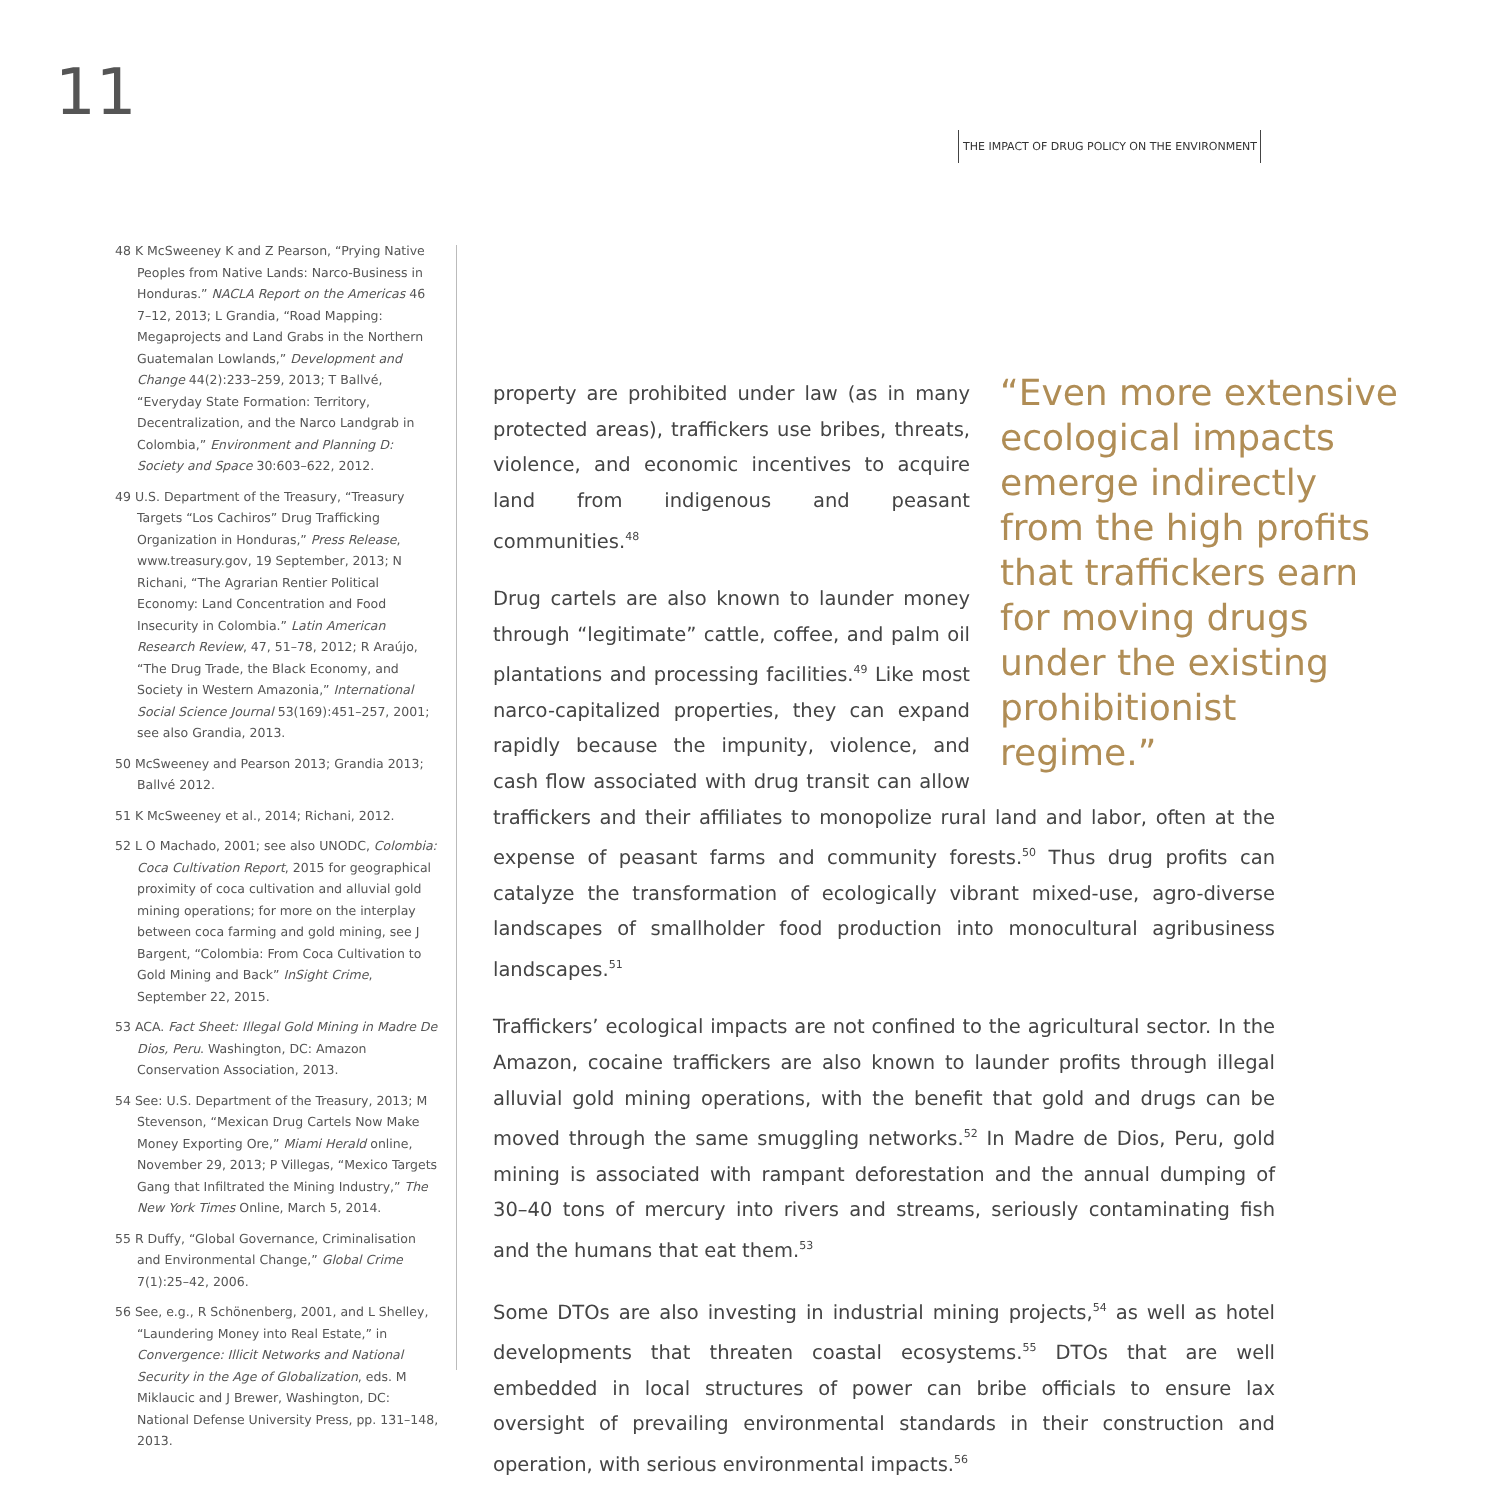11
THE IMPACT OF DRUG POLICY ON THE ENVIRONMENT
48 K McSweeney K and Z Pearson, “Prying Native Peoples from Native Lands: Narco-Business in Honduras.” NACLA Report on the Americas 46 7–12, 2013; L Grandia, “Road Mapping: Megaprojects and Land Grabs in the Northern Guatemalan Lowlands,” Development and Change 44(2):233–259, 2013; T Ballvé, “Everyday State Formation: Territory, Decentralization, and the Narco Landgrab in Colombia,” Environment and Planning D: Society and Space 30:603–622, 2012.
49 U.S. Department of the Treasury, “Treasury Targets “Los Cachiros” Drug Trafficking Organization in Honduras,” Press Release, www.treasury.gov, 19 September, 2013; N Richani, “The Agrarian Rentier Political Economy: Land Concentration and Food Insecurity in Colombia.” Latin American Research Review, 47, 51–78, 2012; R Araújo, “The Drug Trade, the Black Economy, and Society in Western Amazonia,” International Social Science Journal 53(169):451–257, 2001; see also Grandia, 2013.
50 McSweeney and Pearson 2013; Grandia 2013; Ballvé 2012.
51 K McSweeney et al., 2014; Richani, 2012.
52 L O Machado, 2001; see also UNODC, Colombia: Coca Cultivation Report, 2015 for geographical proximity of coca cultivation and alluvial gold mining operations; for more on the interplay between coca farming and gold mining, see J Bargent, “Colombia: From Coca Cultivation to Gold Mining and Back” InSight Crime, September 22, 2015.
53 ACA. Fact Sheet: Illegal Gold Mining in Madre De Dios, Peru. Washington, DC: Amazon Conservation Association, 2013.
54 See: U.S. Department of the Treasury, 2013; M Stevenson, “Mexican Drug Cartels Now Make Money Exporting Ore,” Miami Herald online, November 29, 2013; P Villegas, “Mexico Targets Gang that Infiltrated the Mining Industry,” The New York Times Online, March 5, 2014.
55 R Duffy, “Global Governance, Criminalisation and Environmental Change,” Global Crime 7(1):25–42, 2006.
56 See, e.g., R Schönenberg, 2001, and L Shelley, “Laundering Money into Real Estate,” in Convergence: Illicit Networks and National Security in the Age of Globalization, eds. M Miklaucic and J Brewer, Washington, DC: National Defense University Press, pp. 131–148, 2013.
“Even more extensive ecological impacts emerge indirectly from the high profits that traffickers earn for moving drugs under the existing prohibitionist regime.”
property are prohibited under law (as in many protected areas), traffickers use bribes, threats, violence, and economic incentives to acquire land from indigenous and peasant communities.<sup>48</sup>
Drug cartels are also known to launder money through “legitimate” cattle, coffee, and palm oil plantations and processing facilities.<sup>49</sup> Like most narco-capitalized properties, they can expand rapidly because the impunity, violence, and cash flow associated with drug transit can allow traffickers and their affiliates to monopolize rural land and labor, often at the expense of peasant farms and community forests.<sup>50</sup> Thus drug profits can catalyze the transformation of ecologically vibrant mixed-use, agro-diverse landscapes of smallholder food production into monocultural agribusiness landscapes.<sup>51</sup>
Traffickers’ ecological impacts are not confined to the agricultural sector. In the Amazon, cocaine traffickers are also known to launder profits through illegal alluvial gold mining operations, with the benefit that gold and drugs can be moved through the same smuggling networks.<sup>52</sup> In Madre de Dios, Peru, gold mining is associated with rampant deforestation and the annual dumping of 30–40 tons of mercury into rivers and streams, seriously contaminating fish and the humans that eat them.<sup>53</sup>
Some DTOs are also investing in industrial mining projects,<sup>54</sup> as well as hotel developments that threaten coastal ecosystems.<sup>55</sup> DTOs that are well embedded in local structures of power can bribe officials to ensure lax oversight of prevailing environmental standards in their construction and operation, with serious environmental impacts.<sup>56</sup>